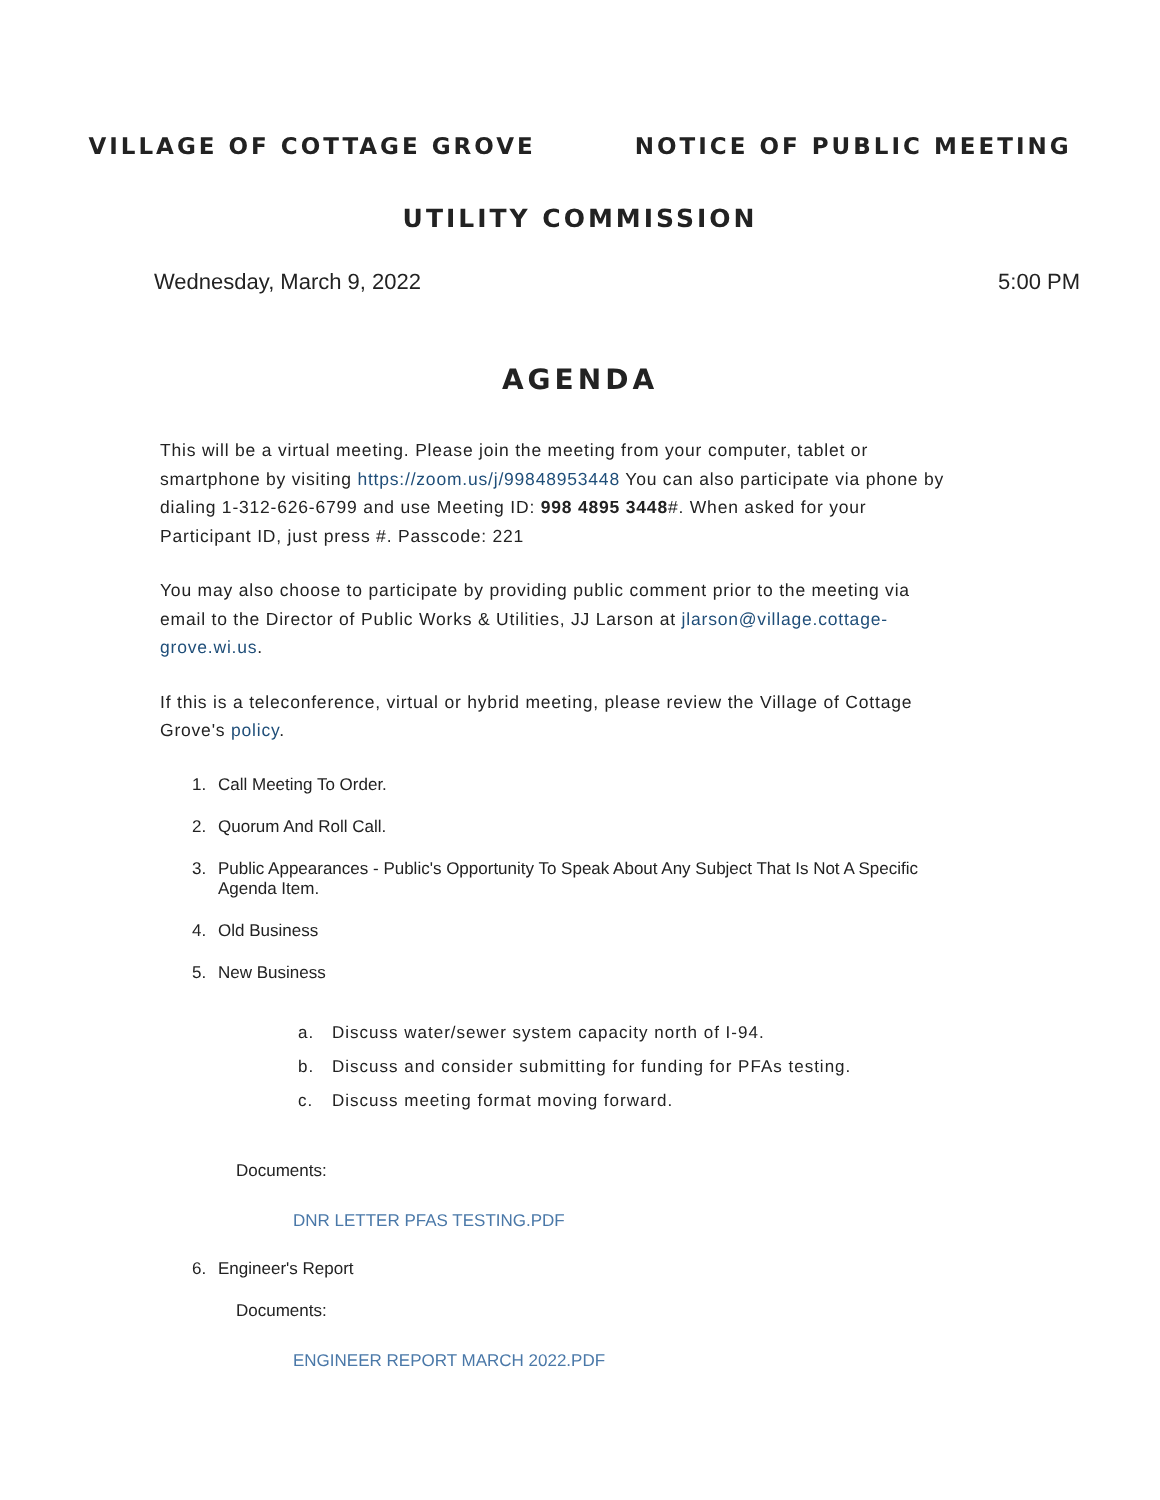VILLAGE OF COTTAGE GROVE NOTICE OF PUBLIC MEETING
UTILITY COMMISSION
Wednesday, March 9, 2022 5:00 PM
AGENDA
This will be a virtual meeting. Please join the meeting from your computer, tablet or smartphone by visiting https://zoom.us/j/99848953448 You can also participate via phone by dialing 1-312-626-6799 and use Meeting ID: 998 4895 3448#. When asked for your Participant ID, just press #. Passcode: 221
You may also choose to participate by providing public comment prior to the meeting via email to the Director of Public Works & Utilities, JJ Larson at jlarson@village.cottage-grove.wi.us.
If this is a teleconference, virtual or hybrid meeting, please review the Village of Cottage Grove's policy.
1. Call Meeting To Order.
2. Quorum And Roll Call.
3. Public Appearances - Public's Opportunity To Speak About Any Subject That Is Not A Specific Agenda Item.
4. Old Business
5. New Business
a. Discuss water/sewer system capacity north of I-94.
b. Discuss and consider submitting for funding for PFAs testing.
c. Discuss meeting format moving forward.
Documents:
DNR LETTER PFAS TESTING.PDF
6. Engineer's Report
Documents:
ENGINEER REPORT MARCH 2022.PDF